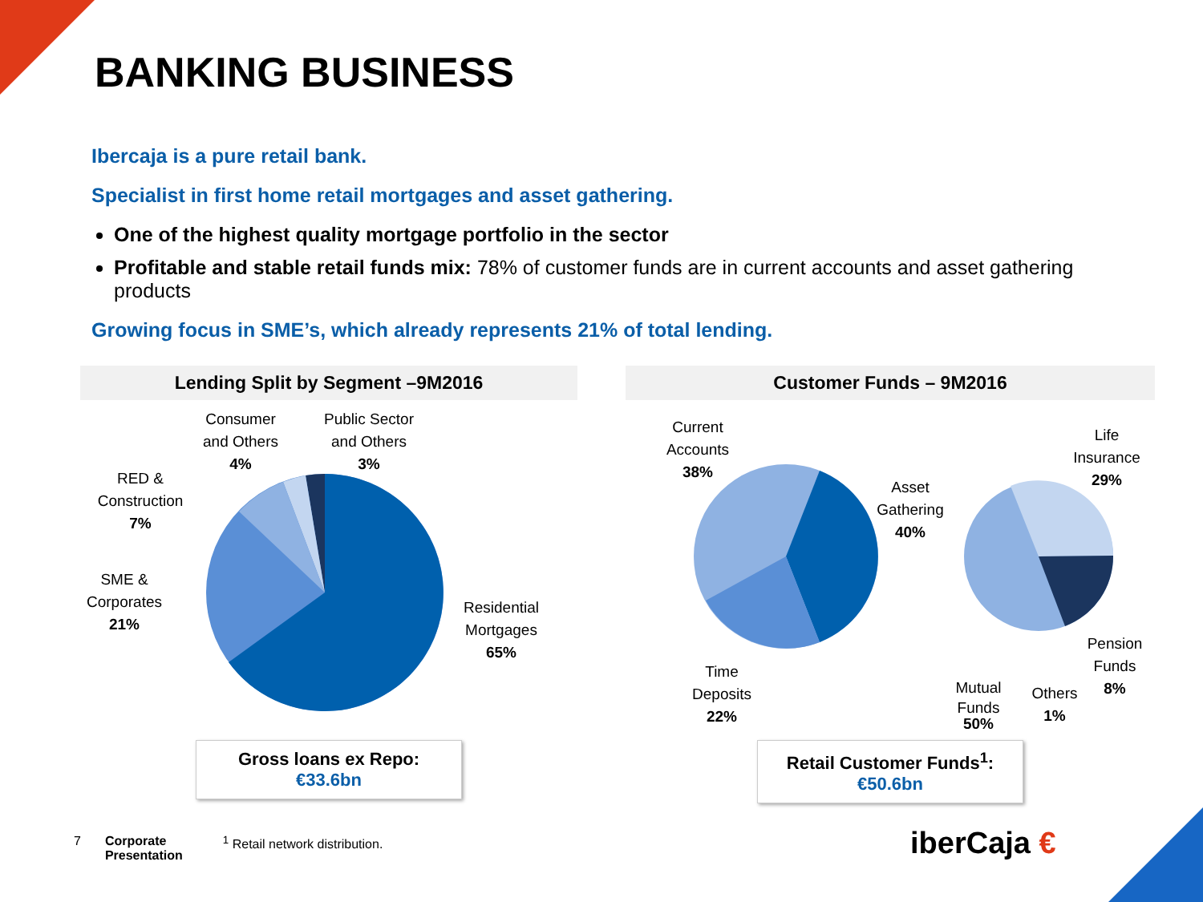BANKING BUSINESS
Ibercaja is a pure retail bank.
Specialist in first home retail mortgages and asset gathering.
One of the highest quality mortgage portfolio in the sector
Profitable and stable retail funds mix: 78% of customer funds are in current accounts and asset gathering products
Growing focus in SME’s, which already represents 21% of total lending.
Lending Split by Segment –9M2016
Consumer
and Others
4%
Public Sector
and Others
3%
RED &
Construction
7%
SME &
Corporates
21%
Residential
Mortgages
65%
Gross loans ex Repo:
€33.6bn
Customer Funds – 9M2016
Current
Accounts
38%
Asset
Gathering
40%
Life
Insurance
29%
Time
Deposits
22%
Mutual
Funds
50%
Others
1%
Pension
Funds
8%
Retail Customer Funds<sup>1</sup>:
€50.6bn
7 Corporate
Presentation <sup>1</sup> Retail network distribution.
iberCaja €